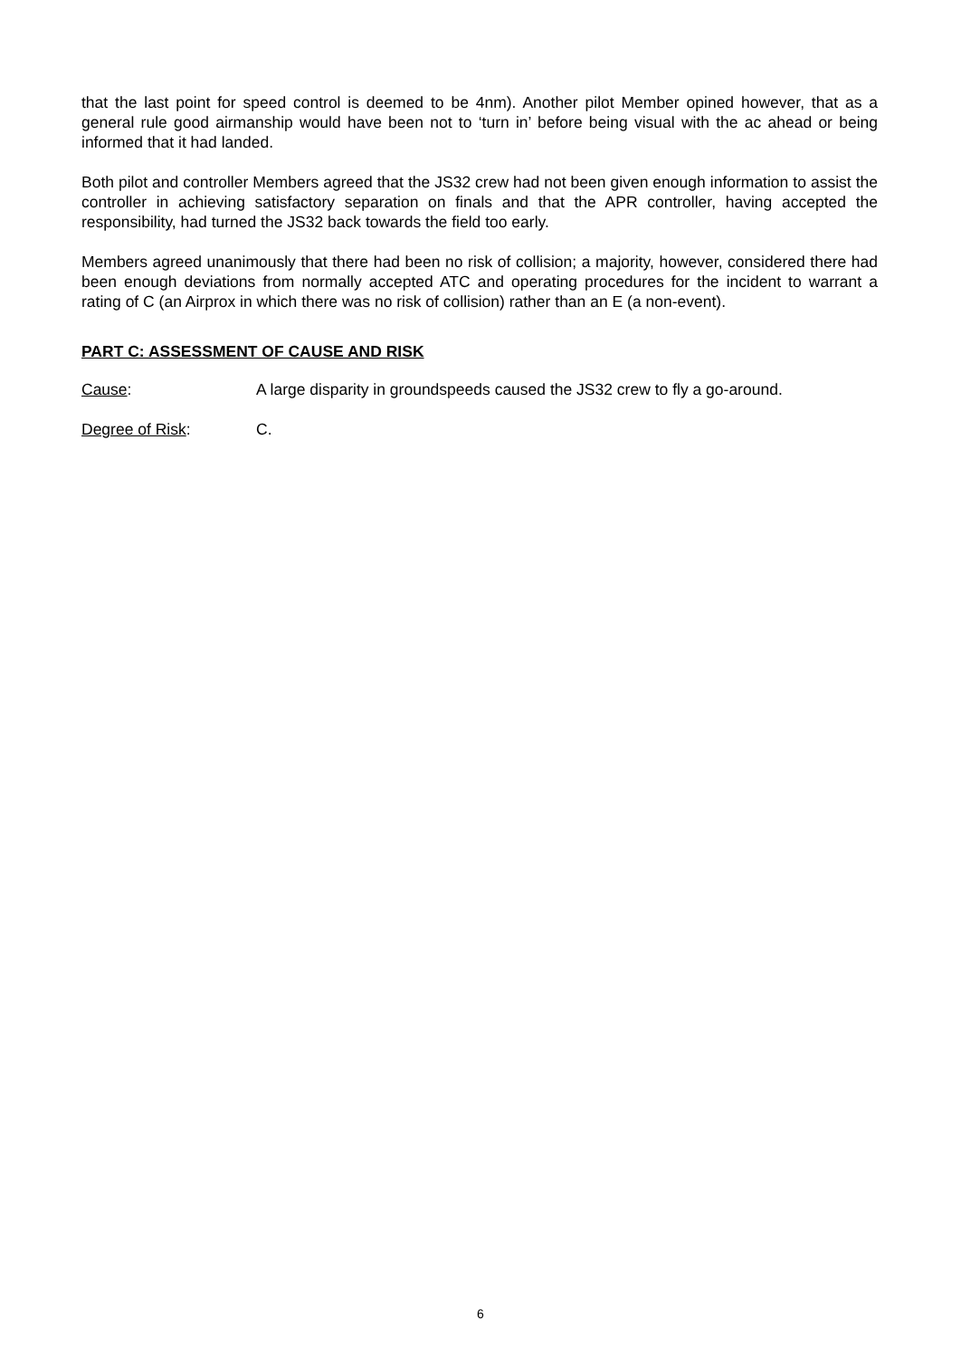that the last point for speed control is deemed to be 4nm). Another pilot Member opined however, that as a general rule good airmanship would have been not to ‘turn in’ before being visual with the ac ahead or being informed that it had landed.
Both pilot and controller Members agreed that the JS32 crew had not been given enough information to assist the controller in achieving satisfactory separation on finals and that the APR controller, having accepted the responsibility, had turned the JS32 back towards the field too early.
Members agreed unanimously that there had been no risk of collision; a majority, however, considered there had been enough deviations from normally accepted ATC and operating procedures for the incident to warrant a rating of C (an Airprox in which there was no risk of collision) rather than an E (a non-event).
PART C: ASSESSMENT OF CAUSE AND RISK
Cause: A large disparity in groundspeeds caused the JS32 crew to fly a go-around.
Degree of Risk: C.
6